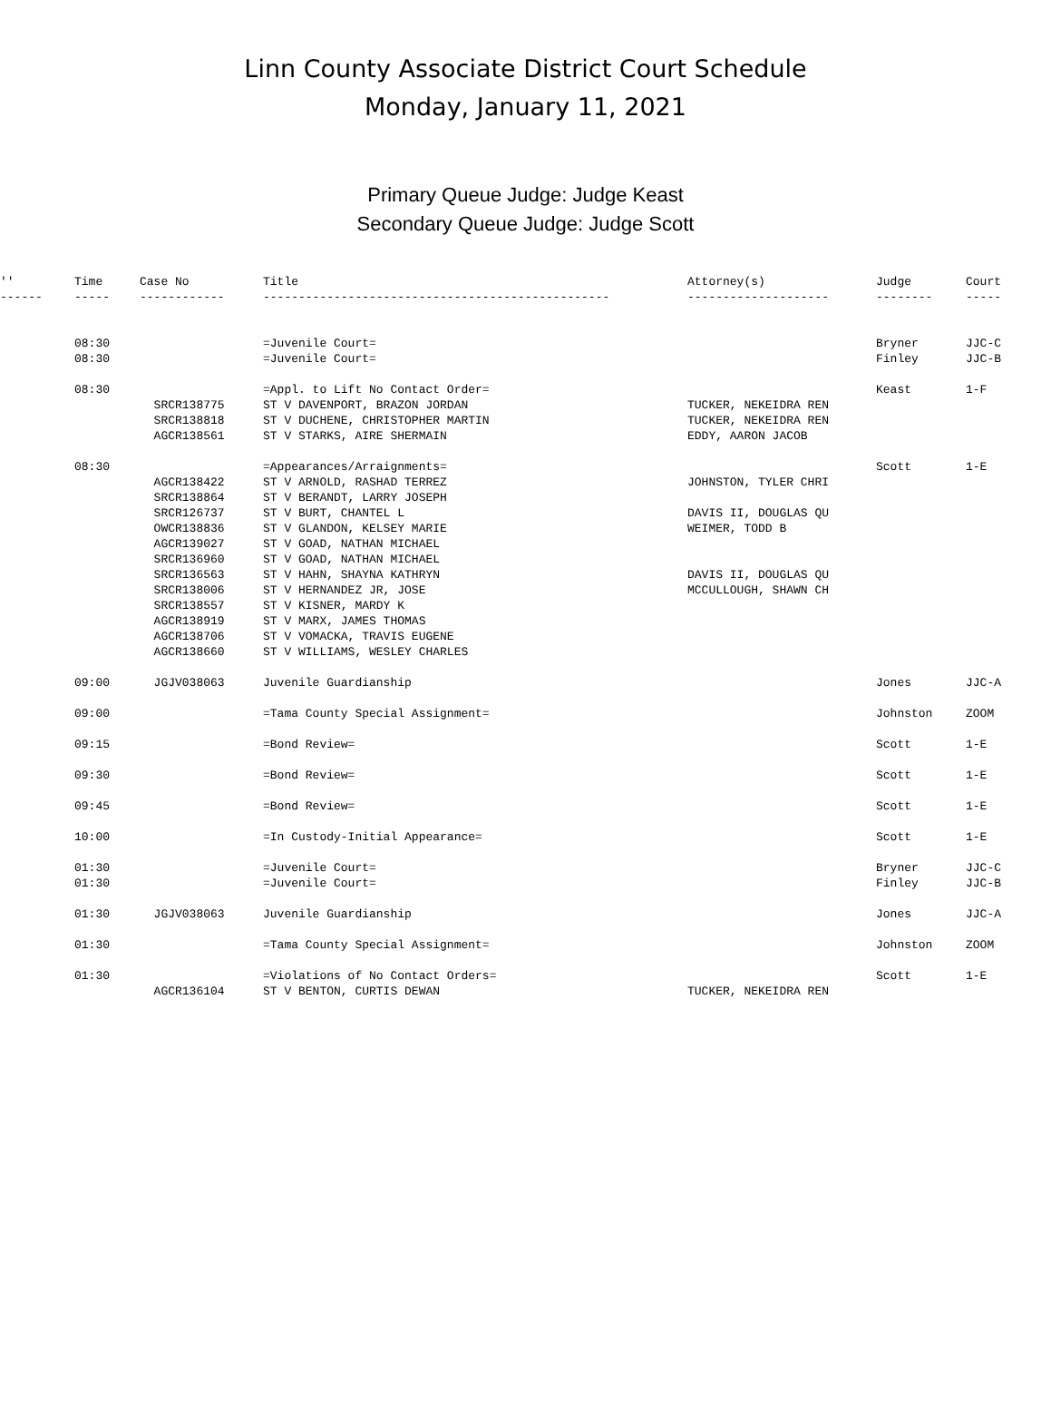Linn County Associate District Court Schedule
Monday, January 11, 2021
Primary Queue Judge: Judge Keast
Secondary Queue Judge: Judge Scott
| '' | Time | Case No | Title | Attorney(s) | Judge | Court |
| --- | --- | --- | --- | --- | --- | --- |
| ------ | ----- | ------------ | ------------------------------------------------- | -------------------- | -------- | ----- |
| | 08:30 | | =Juvenile Court= | | Bryner | JJC-C |
| | 08:30 | | =Juvenile Court= | | Finley | JJC-B |
| | 08:30 | | =Appl. to Lift No Contact Order= | | Keast | 1-F |
| | | SRCR138775 | ST V DAVENPORT, BRAZON JORDAN | TUCKER, NEKEIDRA REN | | |
| | | SRCR138818 | ST V DUCHENE, CHRISTOPHER MARTIN | TUCKER, NEKEIDRA REN | | |
| | | AGCR138561 | ST V STARKS, AIRE SHERMAIN | EDDY, AARON JACOB | | |
| | 08:30 | | =Appearances/Arraignments= | | Scott | 1-E |
| | | AGCR138422 | ST V ARNOLD, RASHAD TERREZ | JOHNSTON, TYLER CHRI | | |
| | | SRCR138864 | ST V BERANDT, LARRY JOSEPH | | | |
| | | SRCR126737 | ST V BURT, CHANTEL L | DAVIS II, DOUGLAS QU | | |
| | | OWCR138836 | ST V GLANDON, KELSEY MARIE | WEIMER, TODD B | | |
| | | AGCR139027 | ST V GOAD, NATHAN MICHAEL | | | |
| | | SRCR136960 | ST V GOAD, NATHAN MICHAEL | | | |
| | | SRCR136563 | ST V HAHN, SHAYNA KATHRYN | DAVIS II, DOUGLAS QU | | |
| | | SRCR138006 | ST V HERNANDEZ JR, JOSE | MCCULLOUGH, SHAWN CH | | |
| | | SRCR138557 | ST V KISNER, MARDY K | | | |
| | | AGCR138919 | ST V MARX, JAMES THOMAS | | | |
| | | AGCR138706 | ST V VOMACKA, TRAVIS EUGENE | | | |
| | | AGCR138660 | ST V WILLIAMS, WESLEY CHARLES | | | |
| | 09:00 | JGJV038063 | Juvenile Guardianship | | Jones | JJC-A |
| | 09:00 | | =Tama County Special Assignment= | | Johnston | ZOOM |
| | 09:15 | | =Bond Review= | | Scott | 1-E |
| | 09:30 | | =Bond Review= | | Scott | 1-E |
| | 09:45 | | =Bond Review= | | Scott | 1-E |
| | 10:00 | | =In Custody-Initial Appearance= | | Scott | 1-E |
| | 01:30 | | =Juvenile Court= | | Bryner | JJC-C |
| | 01:30 | | =Juvenile Court= | | Finley | JJC-B |
| | 01:30 | JGJV038063 | Juvenile Guardianship | | Jones | JJC-A |
| | 01:30 | | =Tama County Special Assignment= | | Johnston | ZOOM |
| | 01:30 | | =Violations of No Contact Orders= | | Scott | 1-E |
| | | AGCR136104 | ST V BENTON, CURTIS DEWAN | TUCKER, NEKEIDRA REN | | |